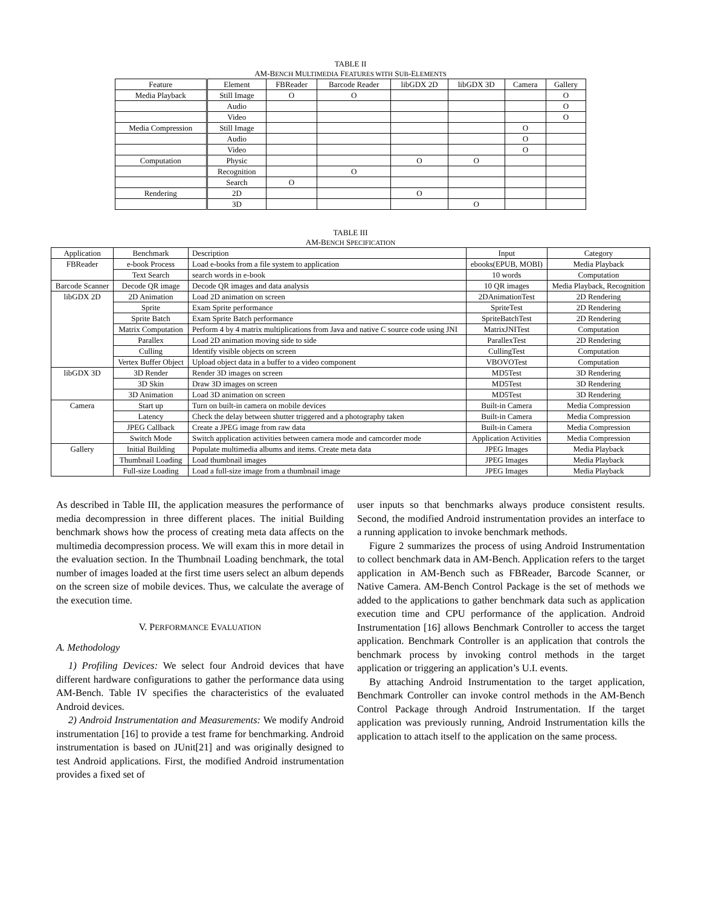TABLE II
AM-BENCH MULTIMEDIA FEATURES WITH SUB-ELEMENTS
| Feature | Element | FBReader | Barcode Reader | libGDX 2D | libGDX 3D | Camera | Gallery |
| --- | --- | --- | --- | --- | --- | --- | --- |
| Media Playback | Still Image | O | O | | | | O |
| | Audio | | | | | | O |
| | Video | | | | | | O |
| Media Compression | Still Image | | | | | O | |
| | Audio | | | | | O | |
| | Video | | | | | O | |
| Computation | Physic | | | O | O | | |
| | Recognition | | O | | | | |
| | Search | O | | | | | |
| Rendering | 2D | | | O | | | |
| | 3D | | | | O | | |
TABLE III
AM-BENCH SPECIFICATION
| Application | Benchmark | Description | Input | Category |
| --- | --- | --- | --- | --- |
| FBReader | e-book Process | Load e-books from a file system to application | ebooks(EPUB, MOBI) | Media Playback |
| | Text Search | search words in e-book | 10 words | Computation |
| Barcode Scanner | Decode QR image | Decode QR images and data analysis | 10 QR images | Media Playback, Recognition |
| libGDX 2D | 2D Animation | Load 2D animation on screen | 2DAnimationTest | 2D Rendering |
| | Sprite | Exam Sprite performance | SpriteTest | 2D Rendering |
| | Sprite Batch | Exam Sprite Batch performance | SpriteBatchTest | 2D Rendering |
| | Matrix Computation | Perform 4 by 4 matrix multiplications from Java and native C source code using JNI | MatrixJNITest | Computation |
| | Parallex | Load 2D animation moving side to side | ParallexTest | 2D Rendering |
| | Culling | Identify visible objects on screen | CullingTest | Computation |
| | Vertex Buffer Object | Upload object data in a buffer to a video component | VBOVOTest | Computation |
| libGDX 3D | 3D Render | Render 3D images on screen | MD5Test | 3D Rendering |
| | 3D Skin | Draw 3D images on screen | MD5Test | 3D Rendering |
| | 3D Animation | Load 3D animation on screen | MD5Test | 3D Rendering |
| Camera | Start up | Turn on built-in camera on mobile devices | Built-in Camera | Media Compression |
| | Latency | Check the delay between shutter triggered and a photography taken | Built-in Camera | Media Compression |
| | JPEG Callback | Create a JPEG image from raw data | Built-in Camera | Media Compression |
| | Switch Mode | Switch application activities between camera mode and camcorder mode | Application Activities | Media Compression |
| Gallery | Initial Building | Populate multimedia albums and items. Create meta data | JPEG Images | Media Playback |
| | Thumbnail Loading | Load thumbnail images | JPEG Images | Media Playback |
| | Full-size Loading | Load a full-size image from a thumbnail image | JPEG Images | Media Playback |
As described in Table III, the application measures the performance of media decompression in three different places. The initial Building benchmark shows how the process of creating meta data affects on the multimedia decompression process. We will exam this in more detail in the evaluation section. In the Thumbnail Loading benchmark, the total number of images loaded at the first time users select an album depends on the screen size of mobile devices. Thus, we calculate the average of the execution time.
V. PERFORMANCE EVALUATION
A. Methodology
1) Profiling Devices: We select four Android devices that have different hardware configurations to gather the performance data using AM-Bench. Table IV specifies the characteristics of the evaluated Android devices.
2) Android Instrumentation and Measurements: We modify Android instrumentation [16] to provide a test frame for benchmarking. Android instrumentation is based on JUnit[21] and was originally designed to test Android applications. First, the modified Android instrumentation provides a fixed set of
user inputs so that benchmarks always produce consistent results. Second, the modified Android instrumentation provides an interface to a running application to invoke benchmark methods.
Figure 2 summarizes the process of using Android Instrumentation to collect benchmark data in AM-Bench. Application refers to the target application in AM-Bench such as FBReader, Barcode Scanner, or Native Camera. AM-Bench Control Package is the set of methods we added to the applications to gather benchmark data such as application execution time and CPU performance of the application. Android Instrumentation [16] allows Benchmark Controller to access the target application. Benchmark Controller is an application that controls the benchmark process by invoking control methods in the target application or triggering an application’s U.I. events.
By attaching Android Instrumentation to the target application, Benchmark Controller can invoke control methods in the AM-Bench Control Package through Android Instrumentation. If the target application was previously running, Android Instrumentation kills the application to attach itself to the application on the same process.